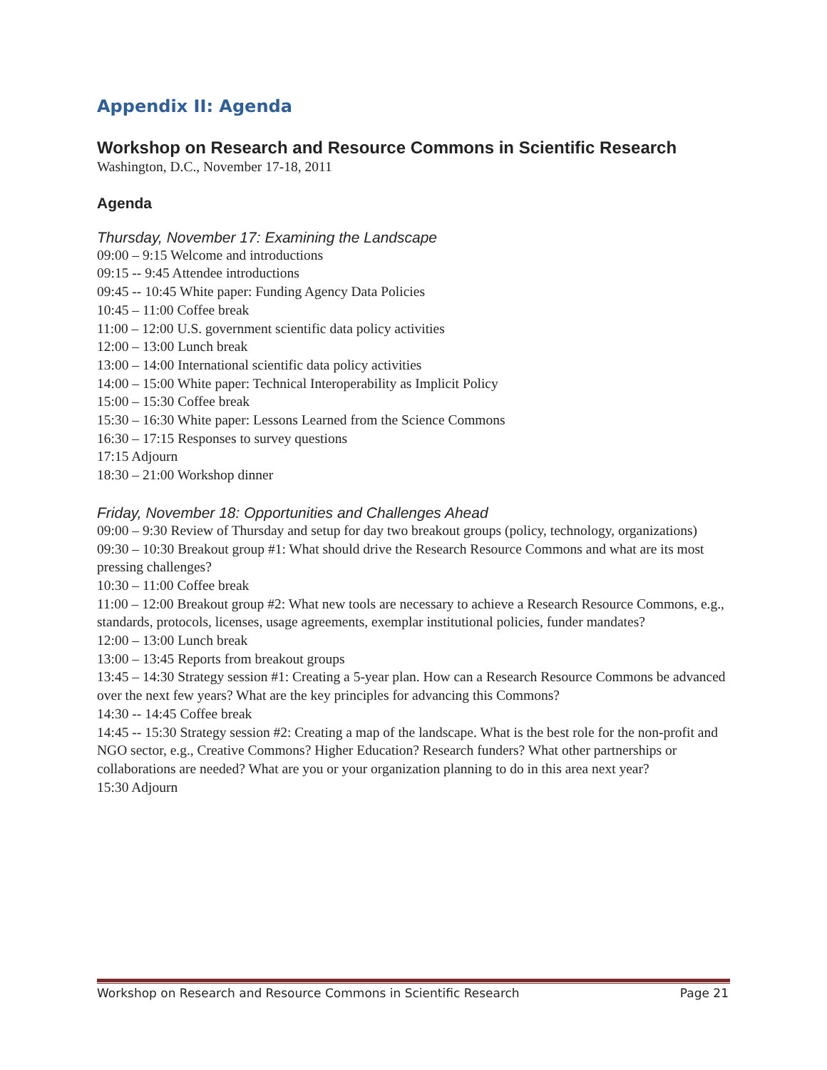Appendix II: Agenda
Workshop on Research and Resource Commons in Scientific Research
Washington, D.C., November 17-18, 2011
Agenda
Thursday, November 17: Examining the Landscape
09:00 – 9:15 Welcome and introductions
09:15 -- 9:45 Attendee introductions
09:45 -- 10:45 White paper: Funding Agency Data Policies
10:45 – 11:00 Coffee break
11:00 – 12:00 U.S. government scientific data policy activities
12:00 – 13:00 Lunch break
13:00 – 14:00 International scientific data policy activities
14:00 – 15:00 White paper: Technical Interoperability as Implicit Policy
15:00 – 15:30 Coffee break
15:30 – 16:30 White paper: Lessons Learned from the Science Commons
16:30 – 17:15 Responses to survey questions
17:15 Adjourn
18:30 – 21:00 Workshop dinner
Friday, November 18: Opportunities and Challenges Ahead
09:00 – 9:30 Review of Thursday and setup for day two breakout groups (policy, technology, organizations)
09:30 – 10:30 Breakout group #1: What should drive the Research Resource Commons and what are its most pressing challenges?
10:30 – 11:00 Coffee break
11:00 – 12:00 Breakout group #2: What new tools are necessary to achieve a Research Resource Commons, e.g., standards, protocols, licenses, usage agreements, exemplar institutional policies, funder mandates?
12:00 – 13:00 Lunch break
13:00 – 13:45 Reports from breakout groups
13:45 – 14:30 Strategy session #1: Creating a 5-year plan. How can a Research Resource Commons be advanced over the next few years? What are the key principles for advancing this Commons?
14:30 -- 14:45 Coffee break
14:45 -- 15:30 Strategy session #2: Creating a map of the landscape. What is the best role for the non-profit and NGO sector, e.g., Creative Commons? Higher Education? Research funders? What other partnerships or collaborations are needed? What are you or your organization planning to do in this area next year?
15:30 Adjourn
Workshop on Research and Resource Commons in Scientific Research Page 21